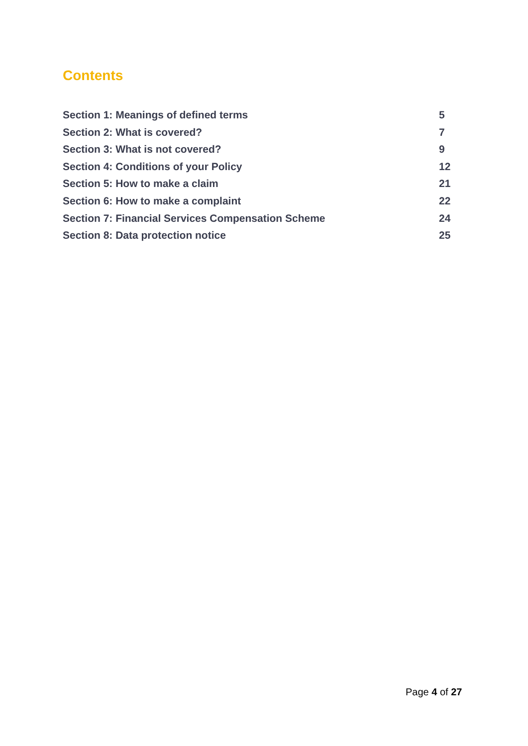Contents
Section 1: Meanings of defined terms 5
Section 2: What is covered? 7
Section 3: What is not covered? 9
Section 4: Conditions of your Policy 12
Section 5: How to make a claim 21
Section 6: How to make a complaint 22
Section 7: Financial Services Compensation Scheme 24
Section 8: Data protection notice 25
Page 4 of 27